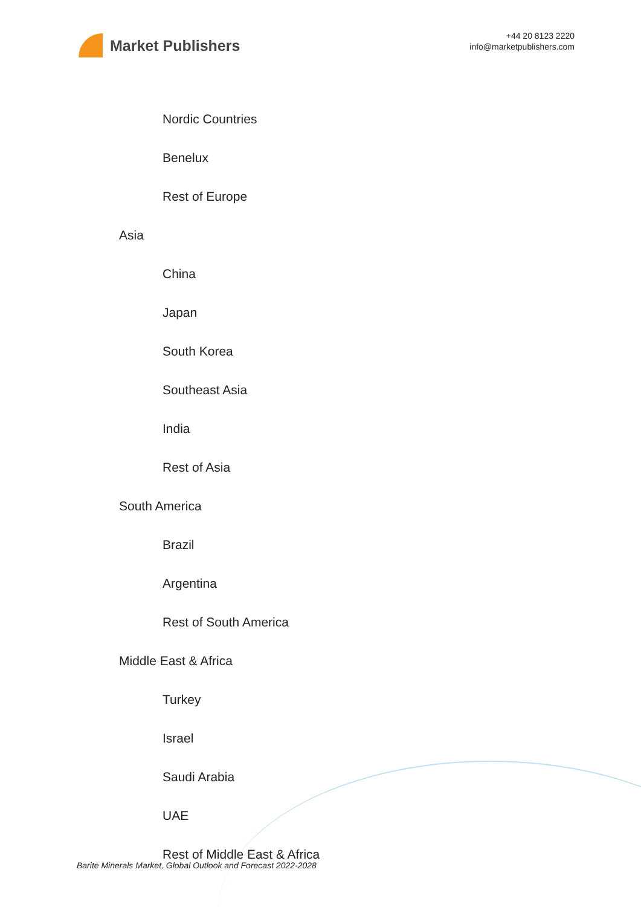Market Publishers
+44 20 8123 2220
info@marketpublishers.com
Nordic Countries
Benelux
Rest of Europe
Asia
China
Japan
South Korea
Southeast Asia
India
Rest of Asia
South America
Brazil
Argentina
Rest of South America
Middle East & Africa
Turkey
Israel
Saudi Arabia
UAE
Rest of Middle East & Africa
Barite Minerals Market, Global Outlook and Forecast 2022-2028